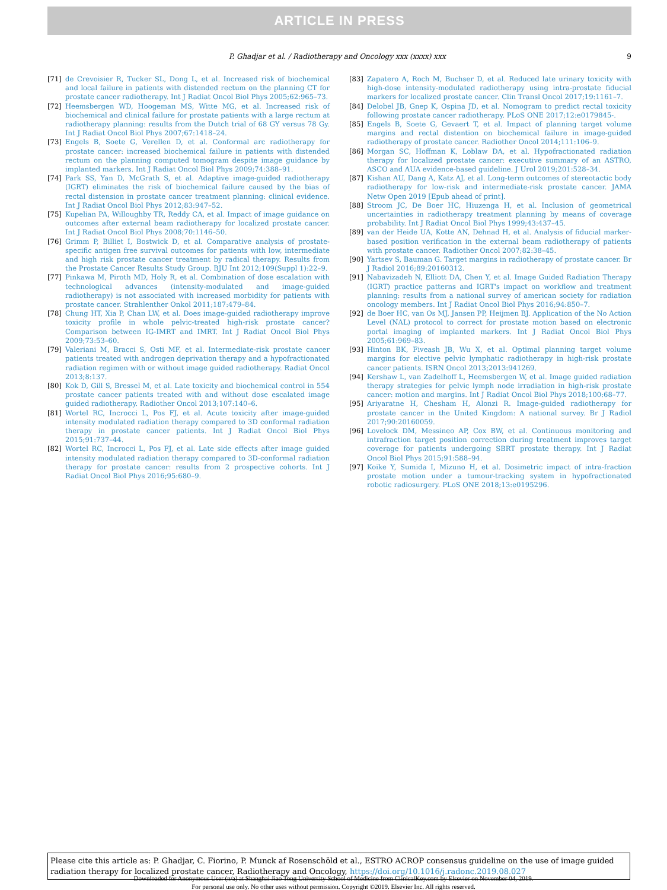ARTICLE IN PRESS
P. Ghadjar et al. / Radiotherapy and Oncology xxx (xxxx) xxx 9
[71] de Crevoisier R, Tucker SL, Dong L, et al. Increased risk of biochemical and local failure in patients with distended rectum on the planning CT for prostate cancer radiotherapy. Int J Radiat Oncol Biol Phys 2005;62:965–73.
[72] Heemsbergen WD, Hoogeman MS, Witte MG, et al. Increased risk of biochemical and clinical failure for prostate patients with a large rectum at radiotherapy planning: results from the Dutch trial of 68 GY versus 78 Gy. Int J Radiat Oncol Biol Phys 2007;67:1418–24.
[73] Engels B, Soete G, Verellen D, et al. Conformal arc radiotherapy for prostate cancer: increased biochemical failure in patients with distended rectum on the planning computed tomogram despite image guidance by implanted markers. Int J Radiat Oncol Biol Phys 2009;74:388–91.
[74] Park SS, Yan D, McGrath S, et al. Adaptive image-guided radiotherapy (IGRT) eliminates the risk of biochemical failure caused by the bias of rectal distension in prostate cancer treatment planning: clinical evidence. Int J Radiat Oncol Biol Phys 2012;83:947–52.
[75] Kupelian PA, Willoughby TR, Reddy CA, et al. Impact of image guidance on outcomes after external beam radiotherapy for localized prostate cancer. Int J Radiat Oncol Biol Phys 2008;70:1146–50.
[76] Grimm P, Billiet I, Bostwick D, et al. Comparative analysis of prostate-specific antigen free survival outcomes for patients with low, intermediate and high risk prostate cancer treatment by radical therapy. Results from the Prostate Cancer Results Study Group. BJU Int 2012;109(Suppl 1):22–9.
[77] Pinkawa M, Piroth MD, Holy R, et al. Combination of dose escalation with technological advances (intensity-modulated and image-guided radiotherapy) is not associated with increased morbidity for patients with prostate cancer. Strahlenther Onkol 2011;187:479–84.
[78] Chung HT, Xia P, Chan LW, et al. Does image-guided radiotherapy improve toxicity profile in whole pelvic-treated high-risk prostate cancer? Comparison between IG-IMRT and IMRT. Int J Radiat Oncol Biol Phys 2009;73:53–60.
[79] Valeriani M, Bracci S, Osti MF, et al. Intermediate-risk prostate cancer patients treated with androgen deprivation therapy and a hypofractionated radiation regimen with or without image guided radiotherapy. Radiat Oncol 2013;8:137.
[80] Kok D, Gill S, Bressel M, et al. Late toxicity and biochemical control in 554 prostate cancer patients treated with and without dose escalated image guided radiotherapy. Radiother Oncol 2013;107:140–6.
[81] Wortel RC, Incrocci L, Pos FJ, et al. Acute toxicity after image-guided intensity modulated radiation therapy compared to 3D conformal radiation therapy in prostate cancer patients. Int J Radiat Oncol Biol Phys 2015;91:737–44.
[82] Wortel RC, Incrocci L, Pos FJ, et al. Late side effects after image guided intensity modulated radiation therapy compared to 3D-conformal radiation therapy for prostate cancer: results from 2 prospective cohorts. Int J Radiat Oncol Biol Phys 2016;95:680–9.
[83] Zapatero A, Roch M, Buchser D, et al. Reduced late urinary toxicity with high-dose intensity-modulated radiotherapy using intra-prostate fiducial markers for localized prostate cancer. Clin Transl Oncol 2017;19:1161–7.
[84] Delobel JB, Gnep K, Ospina JD, et al. Nomogram to predict rectal toxicity following prostate cancer radiotherapy. PLoS ONE 2017;12:e0179845-.
[85] Engels B, Soete G, Gevaert T, et al. Impact of planning target volume margins and rectal distention on biochemical failure in image-guided radiotherapy of prostate cancer. Radiother Oncol 2014;111:106–9.
[86] Morgan SC, Hoffman K, Loblaw DA, et al. Hypofractionated radiation therapy for localized prostate cancer: executive summary of an ASTRO, ASCO and AUA evidence-based guideline. J Urol 2019;201:528–34.
[87] Kishan AU, Dang A, Katz AJ, et al. Long-term outcomes of stereotactic body radiotherapy for low-risk and intermediate-risk prostate cancer. JAMA Netw Open 2019 [Epub ahead of print].
[88] Stroom JC, De Boer HC, Hiuzenga H, et al. Inclusion of geometrical uncertainties in radiotherapy treatment planning by means of coverage probability. Int J Radiat Oncol Biol Phys 1999;43:437–45.
[89] van der Heide UA, Kotte AN, Dehnad H, et al. Analysis of fiducial marker-based position verification in the external beam radiotherapy of patients with prostate cancer. Radiother Oncol 2007;82:38–45.
[90] Yartsev S, Bauman G. Target margins in radiotherapy of prostate cancer. Br J Radiol 2016;89:20160312.
[91] Nabavizadeh N, Elliott DA, Chen Y, et al. Image Guided Radiation Therapy (IGRT) practice patterns and IGRT's impact on workflow and treatment planning: results from a national survey of american society for radiation oncology members. Int J Radiat Oncol Biol Phys 2016;94:850–7.
[92] de Boer HC, van Os MJ, Jansen PP, Heijmen BJ. Application of the No Action Level (NAL) protocol to correct for prostate motion based on electronic portal imaging of implanted markers. Int J Radiat Oncol Biol Phys 2005;61:969–83.
[93] Hinton BK, Fiveash JB, Wu X, et al. Optimal planning target volume margins for elective pelvic lymphatic radiotherapy in high-risk prostate cancer patients. ISRN Oncol 2013;2013:941269.
[94] Kershaw L, van Zadelhoff L, Heemsbergen W, et al. Image guided radiation therapy strategies for pelvic lymph node irradiation in high-risk prostate cancer: motion and margins. Int J Radiat Oncol Biol Phys 2018;100:68–77.
[95] Ariyaratne H, Chesham H, Alonzi R. Image-guided radiotherapy for prostate cancer in the United Kingdom: A national survey. Br J Radiol 2017;90:20160059.
[96] Lovelock DM, Messineo AP, Cox BW, et al. Continuous monitoring and intrafraction target position correction during treatment improves target coverage for patients undergoing SBRT prostate therapy. Int J Radiat Oncol Biol Phys 2015;91:588–94.
[97] Koike Y, Sumida I, Mizuno H, et al. Dosimetric impact of intra-fraction prostate motion under a tumour-tracking system in hypofractionated robotic radiosurgery. PLoS ONE 2018;13:e0195296.
Please cite this article as: P. Ghadjar, C. Fiorino, P. Munck af Rosenschöld et al., ESTRO ACROP consensus guideline on the use of image guided radiation therapy for localized prostate cancer, Radiotherapy and Oncology, https://doi.org/10.1016/j.radonc.2019.08.027
Downloaded for Anonymous User (n/a) at Shanghai Jiao Tong University School of Medicine from ClinicalKey.com by Elsevier on November 04, 2019.
For personal use only. No other uses without permission. Copyright ©2019. Elsevier Inc. All rights reserved.